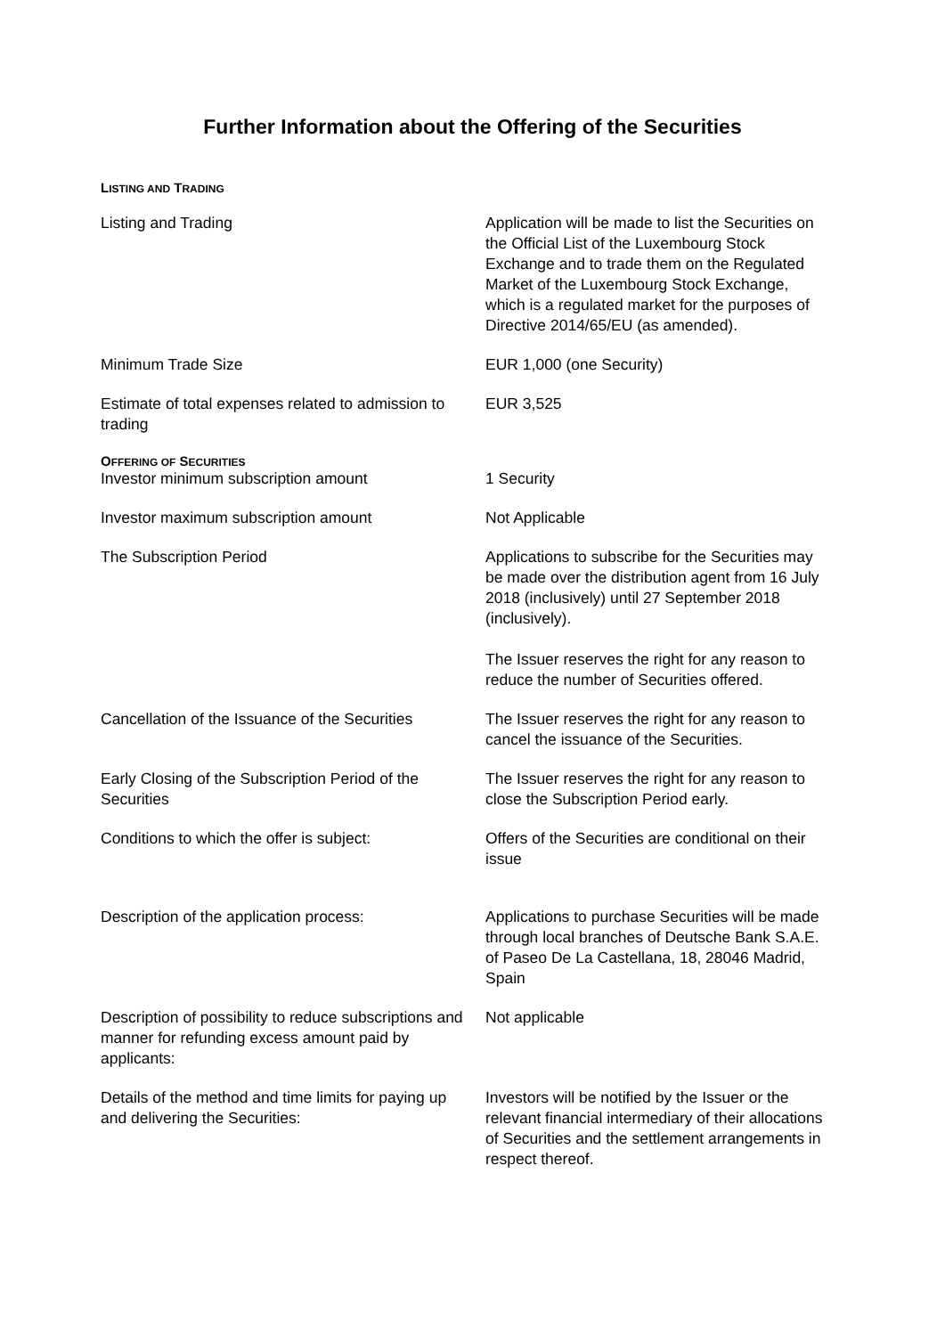Further Information about the Offering of the Securities
LISTING AND TRADING
| Listing and Trading | Application will be made to list the Securities on the Official List of the Luxembourg Stock Exchange and to trade them on the Regulated Market of the Luxembourg Stock Exchange, which is a regulated market for the purposes of Directive 2014/65/EU (as amended). |
| Minimum Trade Size | EUR 1,000 (one Security) |
| Estimate of total expenses related to admission to trading | EUR 3,525 |
OFFERING OF SECURITIES
| Investor minimum subscription amount | 1 Security |
| Investor maximum subscription amount | Not Applicable |
| The Subscription Period | Applications to subscribe for the Securities may be made over the distribution agent from 16 July 2018 (inclusively) until 27 September 2018 (inclusively). The Issuer reserves the right for any reason to reduce the number of Securities offered. |
| Cancellation of the Issuance of the Securities | The Issuer reserves the right for any reason to cancel the issuance of the Securities. |
| Early Closing of the Subscription Period of the Securities | The Issuer reserves the right for any reason to close the Subscription Period early. |
| Conditions to which the offer is subject: | Offers of the Securities are conditional on their issue |
| Description of the application process: | Applications to purchase Securities will be made through local branches of Deutsche Bank S.A.E. of Paseo De La Castellana, 18, 28046 Madrid, Spain |
| Description of possibility to reduce subscriptions and manner for refunding excess amount paid by applicants: | Not applicable |
| Details of the method and time limits for paying up and delivering the Securities: | Investors will be notified by the Issuer or the relevant financial intermediary of their allocations of Securities and the settlement arrangements in respect thereof. |